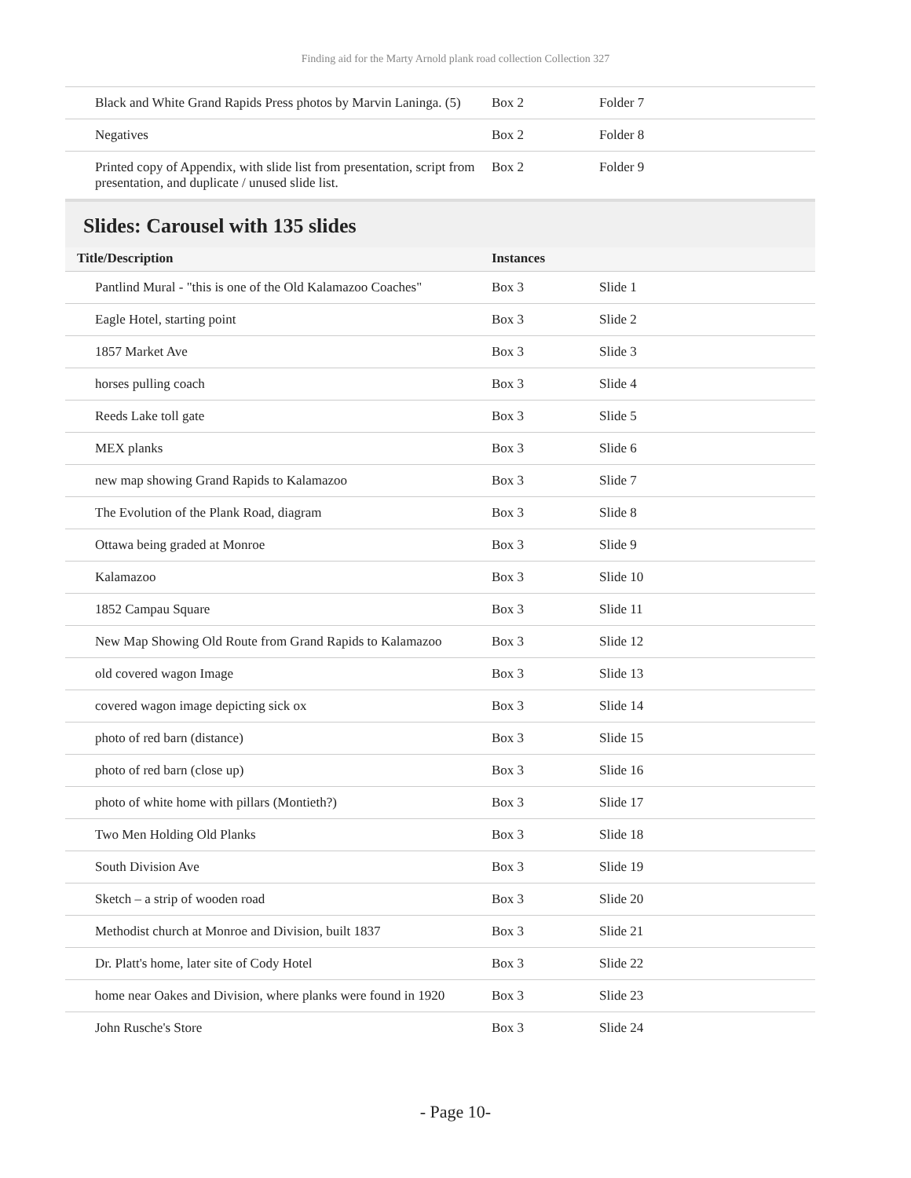Finding aid for the Marty Arnold plank road collection Collection 327
| Black and White Grand Rapids Press photos by Marvin Laninga. (5) | Box 2 | Folder 7 |
| Negatives | Box 2 | Folder 8 |
| Printed copy of Appendix, with slide list from presentation, script from presentation, and duplicate / unused slide list. | Box 2 | Folder 9 |
Slides: Carousel with 135 slides
| Title/Description | Instances | |
| --- | --- | --- |
| Pantlind Mural - "this is one of the Old Kalamazoo Coaches" | Box 3 | Slide 1 |
| Eagle Hotel, starting point | Box 3 | Slide 2 |
| 1857 Market Ave | Box 3 | Slide 3 |
| horses pulling coach | Box 3 | Slide 4 |
| Reeds Lake toll gate | Box 3 | Slide 5 |
| MEX planks | Box 3 | Slide 6 |
| new map showing Grand Rapids to Kalamazoo | Box 3 | Slide 7 |
| The Evolution of the Plank Road, diagram | Box 3 | Slide 8 |
| Ottawa being graded at Monroe | Box 3 | Slide 9 |
| Kalamazoo | Box 3 | Slide 10 |
| 1852 Campau Square | Box 3 | Slide 11 |
| New Map Showing Old Route from Grand Rapids to Kalamazoo | Box 3 | Slide 12 |
| old covered wagon Image | Box 3 | Slide 13 |
| covered wagon image depicting sick ox | Box 3 | Slide 14 |
| photo of red barn (distance) | Box 3 | Slide 15 |
| photo of red barn (close up) | Box 3 | Slide 16 |
| photo of white home with pillars (Montieth?) | Box 3 | Slide 17 |
| Two Men Holding Old Planks | Box 3 | Slide 18 |
| South Division Ave | Box 3 | Slide 19 |
| Sketch – a strip of wooden road | Box 3 | Slide 20 |
| Methodist church at Monroe and Division, built 1837 | Box 3 | Slide 21 |
| Dr. Platt's home, later site of Cody Hotel | Box 3 | Slide 22 |
| home near Oakes and Division, where planks were found in 1920 | Box 3 | Slide 23 |
| John Rusche's Store | Box 3 | Slide 24 |
- Page 10-